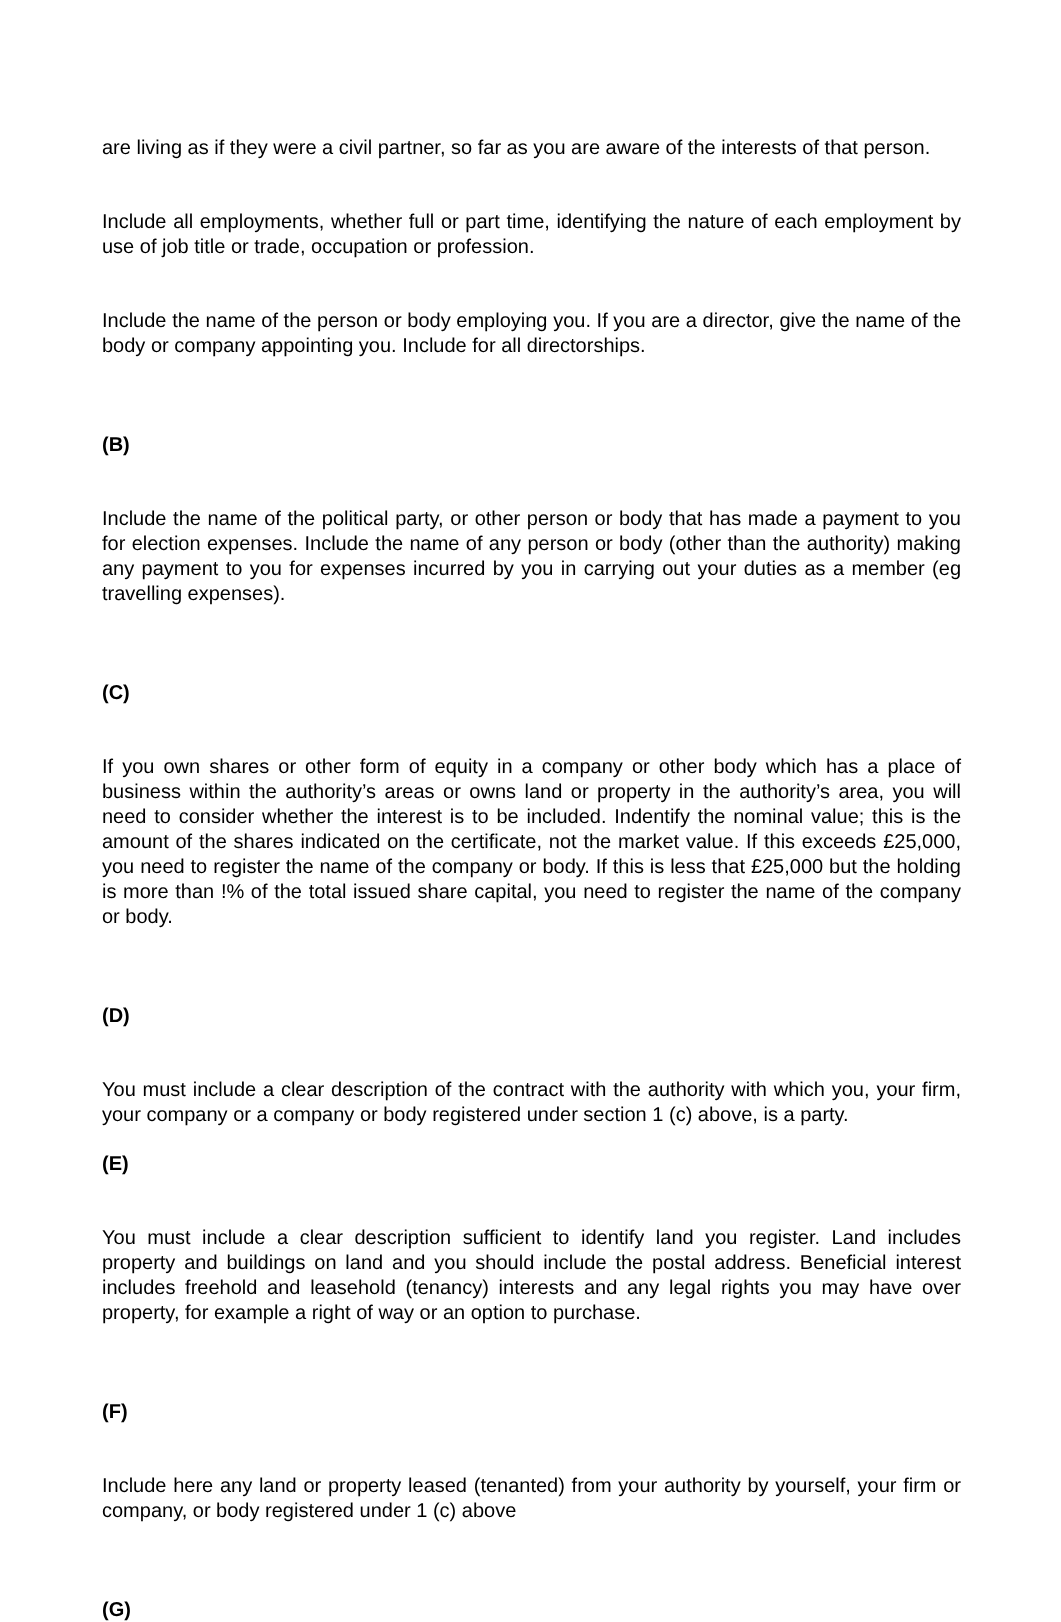are living as if they were a civil partner, so far as you are aware of the interests of that person.
Include all employments, whether full or part time, identifying the nature of each employment by use of job title or trade, occupation or profession.
Include the name of the person or body employing you. If you are a director, give the name of the body or company appointing you. Include for all directorships.
(B)
Include the name of the political party, or other person or body that has made a payment to you for election expenses. Include the name of any person or body (other than the authority) making any payment to you for expenses incurred by you in carrying out your duties as a member (eg travelling expenses).
(C)
If you own shares or other form of equity in a company or other body which has a place of business within the authority’s areas or owns land or property in the authority’s area, you will need to consider whether the interest is to be included. Indentify the nominal value; this is the amount of the shares indicated on the certificate, not the market value. If this exceeds £25,000, you need to register the name of the company or body. If this is less that £25,000 but the holding is more than !% of the total issued share capital, you need to register the name of the company or body.
(D)
You must include a clear description of the contract with the authority with which you, your firm, your company or a company or body registered under section 1 (c) above, is a party.
(E)
You must include a clear description sufficient to identify land you register. Land includes property and buildings on land and you should include the postal address. Beneficial interest includes freehold and leasehold (tenancy) interests and any legal rights you may have over property, for example a right of way or an option to purchase.
(F)
Include here any land or property leased (tenanted) from your authority by yourself, your firm or company, or body registered under 1 (c) above
(G)